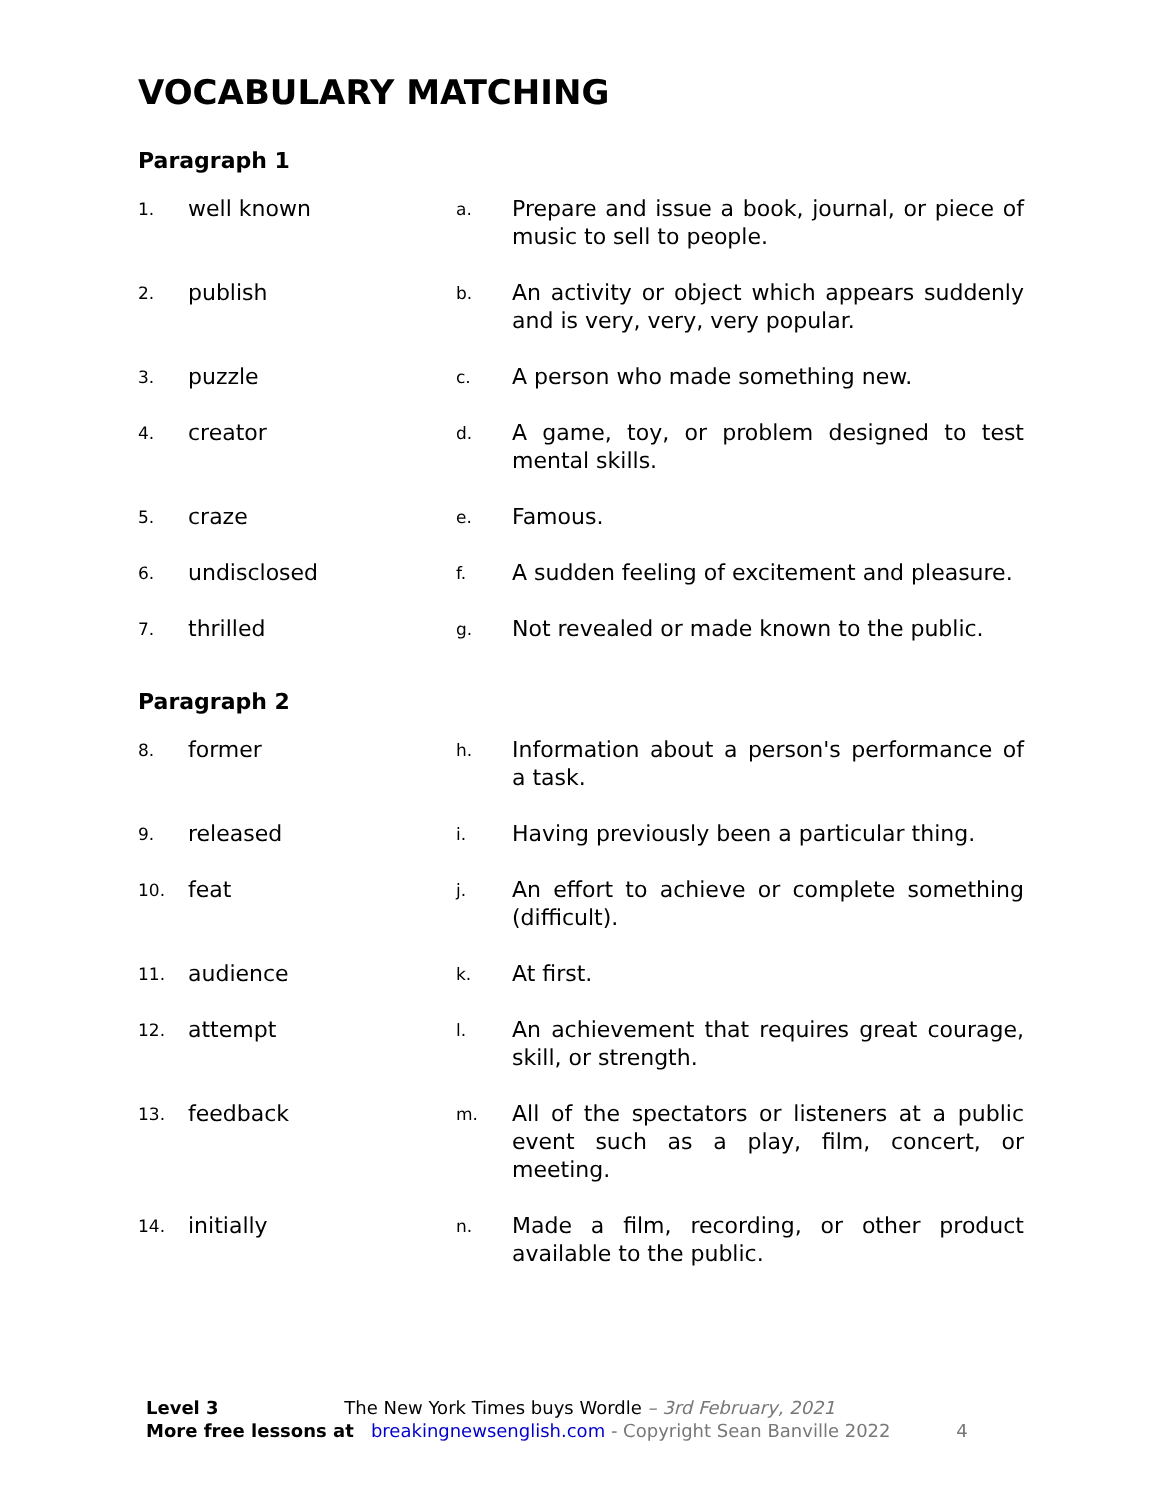VOCABULARY MATCHING
Paragraph 1
| 1. | well known | a. | Prepare and issue a book, journal, or piece of music to sell to people. |
| 2. | publish | b. | An activity or object which appears suddenly and is very, very, very popular. |
| 3. | puzzle | c. | A person who made something new. |
| 4. | creator | d. | A game, toy, or problem designed to test mental skills. |
| 5. | craze | e. | Famous. |
| 6. | undisclosed | f. | A sudden feeling of excitement and pleasure. |
| 7. | thrilled | g. | Not revealed or made known to the public. |
Paragraph 2
| 8. | former | h. | Information about a person's performance of a task. |
| 9. | released | i. | Having previously been a particular thing. |
| 10. | feat | j. | An effort to achieve or complete something (difficult). |
| 11. | audience | k. | At first. |
| 12. | attempt | l. | An achievement that requires great courage, skill, or strength. |
| 13. | feedback | m. | All of the spectators or listeners at a public event such as a play, film, concert, or meeting. |
| 14. | initially | n. | Made a film, recording, or other product available to the public. |
Level 3 The New York Times buys Wordle – 3rd February, 2021
More free lessons at breakingnewsenglish.com - Copyright Sean Banville 2022 4